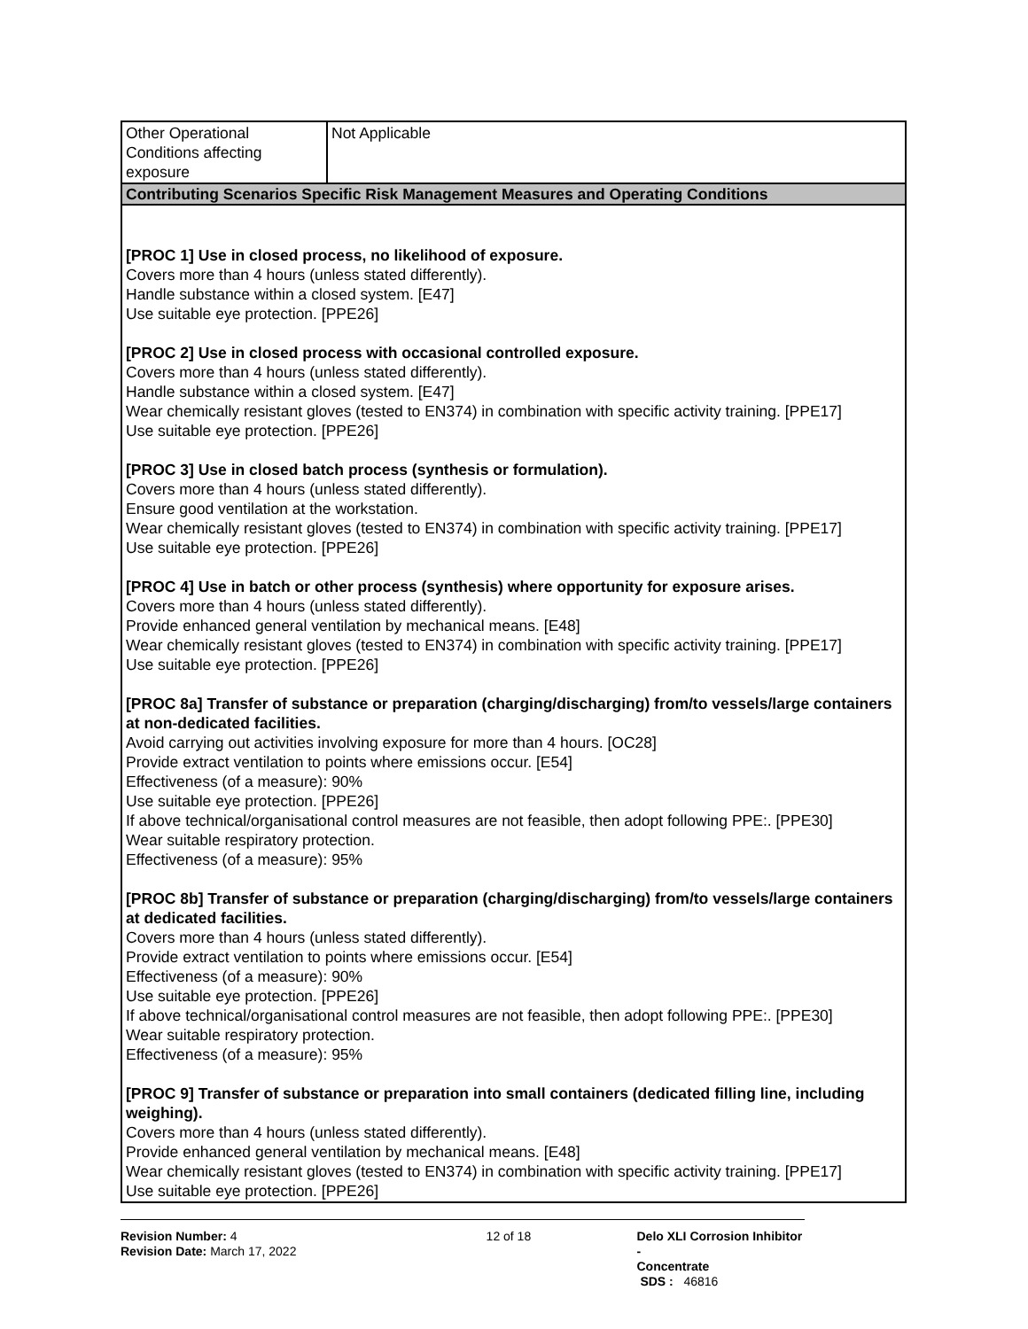| Other Operational Conditions affecting exposure | Not Applicable |
| Contributing Scenarios Specific Risk Management Measures and Operating Conditions | |
| [PROC 1] Use in closed process, no likelihood of exposure. Covers more than 4 hours (unless stated differently). Handle substance within a closed system. [E47] Use suitable eye protection. [PPE26] [PROC 2] Use in closed process with occasional controlled exposure. Covers more than 4 hours (unless stated differently). Handle substance within a closed system. [E47] Wear chemically resistant gloves (tested to EN374) in combination with specific activity training. [PPE17] Use suitable eye protection. [PPE26] [PROC 3] Use in closed batch process (synthesis or formulation). Covers more than 4 hours (unless stated differently). Ensure good ventilation at the workstation. Wear chemically resistant gloves (tested to EN374) in combination with specific activity training. [PPE17] Use suitable eye protection. [PPE26] [PROC 4] Use in batch or other process (synthesis) where opportunity for exposure arises. Covers more than 4 hours (unless stated differently). Provide enhanced general ventilation by mechanical means. [E48] Wear chemically resistant gloves (tested to EN374) in combination with specific activity training. [PPE17] Use suitable eye protection. [PPE26] [PROC 8a] Transfer of substance or preparation (charging/discharging) from/to vessels/large containers at non-dedicated facilities. Avoid carrying out activities involving exposure for more than 4 hours. [OC28] Provide extract ventilation to points where emissions occur. [E54] Effectiveness (of a measure): 90% Use suitable eye protection. [PPE26] If above technical/organisational control measures are not feasible, then adopt following PPE:. [PPE30] Wear suitable respiratory protection. Effectiveness (of a measure): 95% [PROC 8b] Transfer of substance or preparation (charging/discharging) from/to vessels/large containers at dedicated facilities. Covers more than 4 hours (unless stated differently). Provide extract ventilation to points where emissions occur. [E54] Effectiveness (of a measure): 90% Use suitable eye protection. [PPE26] If above technical/organisational control measures are not feasible, then adopt following PPE:. [PPE30] Wear suitable respiratory protection. Effectiveness (of a measure): 95% [PROC 9] Transfer of substance or preparation into small containers (dedicated filling line, including weighing). Covers more than 4 hours (unless stated differently). Provide enhanced general ventilation by mechanical means. [E48] Wear chemically resistant gloves (tested to EN374) in combination with specific activity training. [PPE17] Use suitable eye protection. [PPE26] | |
Revision Number: 4
Revision Date: March 17, 2022
12 of 18 Delo XLI Corrosion Inhibitor -
Concentrate
SDS : 46816